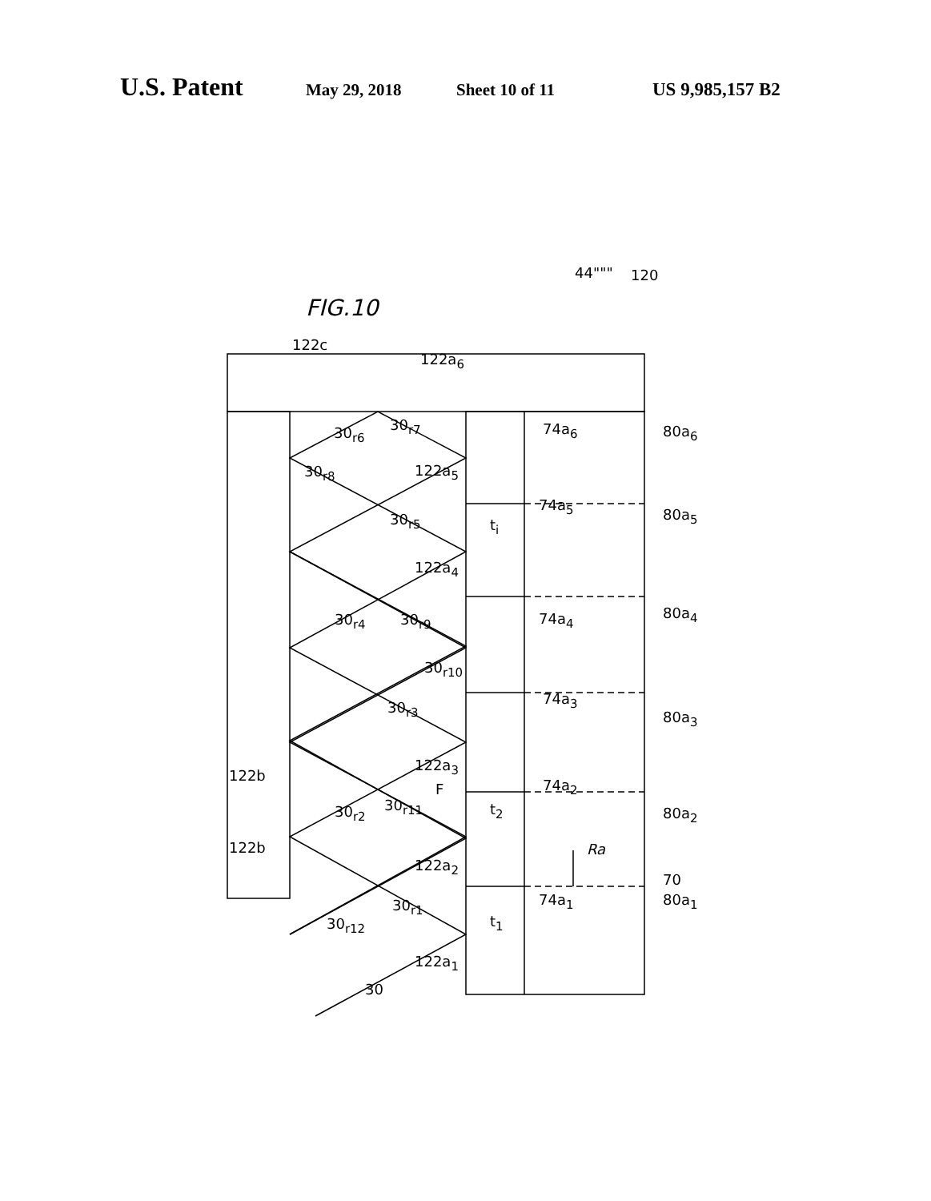U.S. Patent May 29, 2018 Sheet 10 of 11 US 9,985,157 B2
FIG.10
44""" 120
122c
122a<sub>6</sub>
30<sub>r6</sub> 30<sub>r7</sub>
30<sub>r8</sub> 122a<sub>5</sub>
30<sub>r5</sub> t<sub>i</sub>
122a<sub>4</sub>
30<sub>r4</sub> 30<sub>r9</sub>
30<sub>r10</sub>
30<sub>r3</sub>
122a<sub>3</sub>
122b
F
t<sub>2</sub> 30<sub>r2</sub> 30<sub>r11</sub>
122b Ra
122a<sub>2</sub>
70
30<sub>r1</sub>
30<sub>r12</sub> t<sub>1</sub>
122a<sub>1</sub>
30
74a<sub>6</sub> 80a<sub>6</sub>
74a<sub>5</sub>
80a<sub>5</sub>
74a<sub>4</sub> 80a<sub>4</sub>
74a<sub>3</sub>
80a<sub>3</sub>
74a<sub>2</sub>
80a<sub>2</sub>
74a<sub>1</sub> 80a<sub>1</sub>